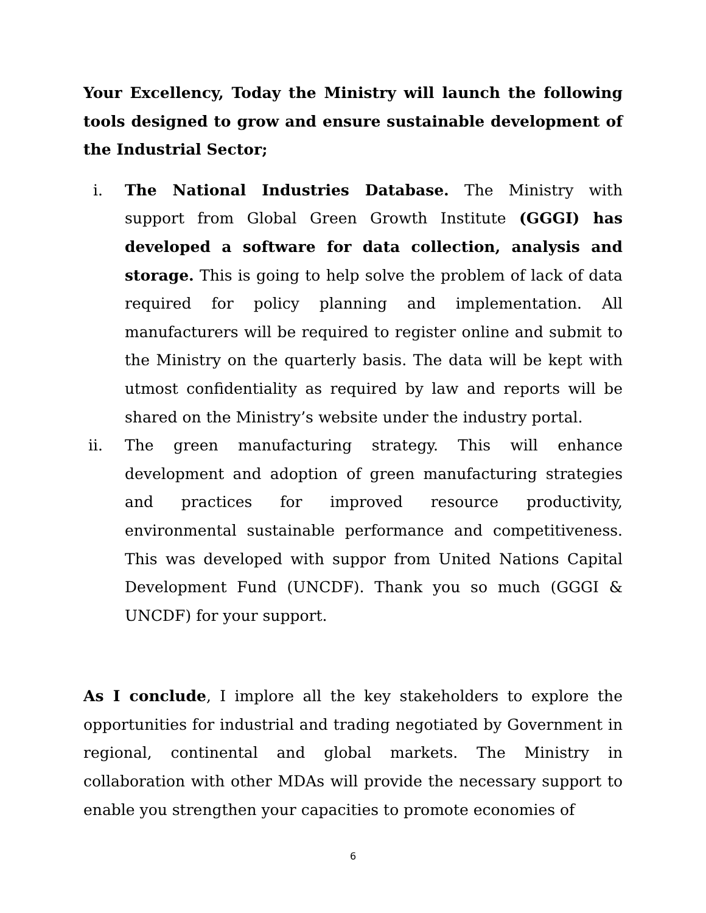Your Excellency, Today the Ministry will launch the following tools designed to grow and ensure sustainable development of the Industrial Sector;
i. The National Industries Database. The Ministry with support from Global Green Growth Institute (GGGI) has developed a software for data collection, analysis and storage. This is going to help solve the problem of lack of data required for policy planning and implementation. All manufacturers will be required to register online and submit to the Ministry on the quarterly basis. The data will be kept with utmost confidentiality as required by law and reports will be shared on the Ministry’s website under the industry portal.
ii. The green manufacturing strategy. This will enhance development and adoption of green manufacturing strategies and practices for improved resource productivity, environmental sustainable performance and competitiveness. This was developed with suppor from United Nations Capital Development Fund (UNCDF). Thank you so much (GGGI & UNCDF) for your support.
As I conclude, I implore all the key stakeholders to explore the opportunities for industrial and trading negotiated by Government in regional, continental and global markets. The Ministry in collaboration with other MDAs will provide the necessary support to enable you strengthen your capacities to promote economies of
6